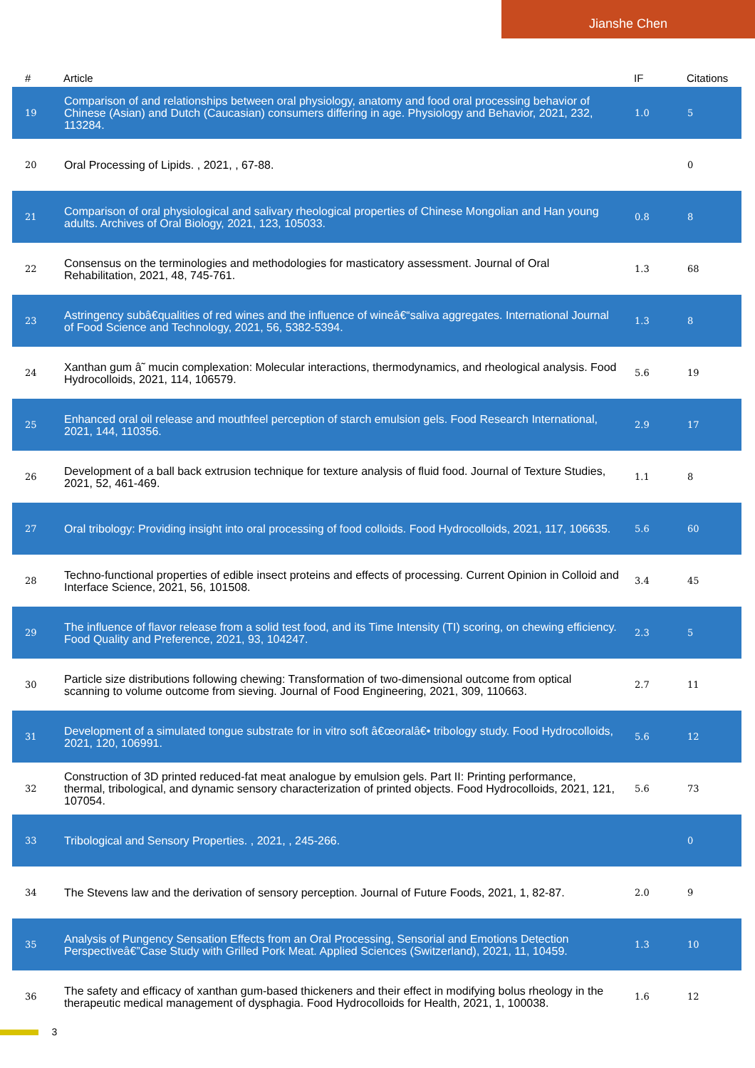Jianshe Chen
| # | Article | IF | Citations |
| --- | --- | --- | --- |
| 19 | Comparison of and relationships between oral physiology, anatomy and food oral processing behavior of Chinese (Asian) and Dutch (Caucasian) consumers differing in age. Physiology and Behavior, 2021, 232, 113284. | 1.0 | 5 |
| 20 | Oral Processing of Lipids. , 2021, , 67-88. | | 0 |
| 21 | Comparison of oral physiological and salivary rheological properties of Chinese Mongolian and Han young adults. Archives of Oral Biology, 2021, 123, 105033. | 0.8 | 8 |
| 22 | Consensus on the terminologies and methodologies for masticatory assessment. Journal of Oral Rehabilitation, 2021, 48, 745-761. | 1.3 | 68 |
| 23 | Astringency subâ€qualities of red wines and the influence of wineâ€“saliva aggregates. International Journal of Food Science and Technology, 2021, 56, 5382-5394. | 1.3 | 8 |
| 24 | Xanthan gum â˜ mucin complexation: Molecular interactions, thermodynamics, and rheological analysis. Food Hydrocolloids, 2021, 114, 106579. | 5.6 | 19 |
| 25 | Enhanced oral oil release and mouthfeel perception of starch emulsion gels. Food Research International, 2021, 144, 110356. | 2.9 | 17 |
| 26 | Development of a ball back extrusion technique for texture analysis of fluid food. Journal of Texture Studies, 2021, 52, 461-469. | 1.1 | 8 |
| 27 | Oral tribology: Providing insight into oral processing of food colloids. Food Hydrocolloids, 2021, 117, 106635. | 5.6 | 60 |
| 28 | Techno-functional properties of edible insect proteins and effects of processing. Current Opinion in Colloid and Interface Science, 2021, 56, 101508. | 3.4 | 45 |
| 29 | The influence of flavor release from a solid test food, and its Time Intensity (TI) scoring, on chewing efficiency. Food Quality and Preference, 2021, 93, 104247. | 2.3 | 5 |
| 30 | Particle size distributions following chewing: Transformation of two-dimensional outcome from optical scanning to volume outcome from sieving. Journal of Food Engineering, 2021, 309, 110663. | 2.7 | 11 |
| 31 | Development of a simulated tongue substrate for in vitro soft â€œoralâ€• tribology study. Food Hydrocolloids, 2021, 120, 106991. | 5.6 | 12 |
| 32 | Construction of 3D printed reduced-fat meat analogue by emulsion gels. Part II: Printing performance, thermal, tribological, and dynamic sensory characterization of printed objects. Food Hydrocolloids, 2021, 121, 107054. | 5.6 | 73 |
| 33 | Tribological and Sensory Properties. , 2021, , 245-266. | | 0 |
| 34 | The Stevens law and the derivation of sensory perception. Journal of Future Foods, 2021, 1, 82-87. | 2.0 | 9 |
| 35 | Analysis of Pungency Sensation Effects from an Oral Processing, Sensorial and Emotions Detection Perspectiveâ€”Case Study with Grilled Pork Meat. Applied Sciences (Switzerland), 2021, 11, 10459. | 1.3 | 10 |
| 36 | The safety and efficacy of xanthan gum-based thickeners and their effect in modifying bolus rheology in the therapeutic medical management of dysphagia. Food Hydrocolloids for Health, 2021, 1, 100038. | 1.6 | 12 |
3